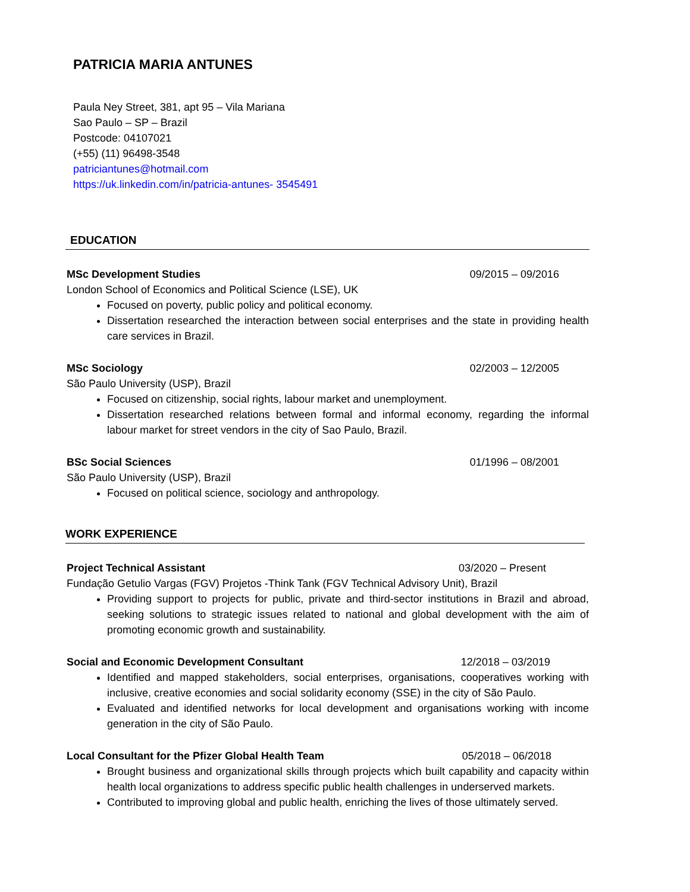PATRICIA MARIA ANTUNES
Paula Ney Street, 381, apt 95 – Vila Mariana
Sao Paulo – SP – Brazil
Postcode: 04107021
(+55) (11) 96498-3548
patriciantunes@hotmail.com
https://uk.linkedin.com/in/patricia-antunes- 3545491
EDUCATION
MSc Development Studies 09/2015 – 09/2016
London School of Economics and Political Science (LSE), UK
Focused on poverty, public policy and political economy.
Dissertation researched the interaction between social enterprises and the state in providing health care services in Brazil.
MSc Sociology 02/2003 – 12/2005
São Paulo University (USP), Brazil
Focused on citizenship, social rights, labour market and unemployment.
Dissertation researched relations between formal and informal economy, regarding the informal labour market for street vendors in the city of Sao Paulo, Brazil.
BSc Social Sciences 01/1996 – 08/2001
São Paulo University (USP), Brazil
Focused on political science, sociology and anthropology.
WORK EXPERIENCE
Project Technical Assistant 03/2020 – Present
Fundação Getulio Vargas (FGV) Projetos -Think Tank (FGV Technical Advisory Unit), Brazil
Providing support to projects for public, private and third-sector institutions in Brazil and abroad, seeking solutions to strategic issues related to national and global development with the aim of promoting economic growth and sustainability.
Social and Economic Development Consultant 12/2018 – 03/2019
Identified and mapped stakeholders, social enterprises, organisations, cooperatives working with inclusive, creative economies and social solidarity economy (SSE) in the city of São Paulo.
Evaluated and identified networks for local development and organisations working with income generation in the city of São Paulo.
Local Consultant for the Pfizer Global Health Team 05/2018 – 06/2018
Brought business and organizational skills through projects which built capability and capacity within health local organizations to address specific public health challenges in underserved markets.
Contributed to improving global and public health, enriching the lives of those ultimately served.